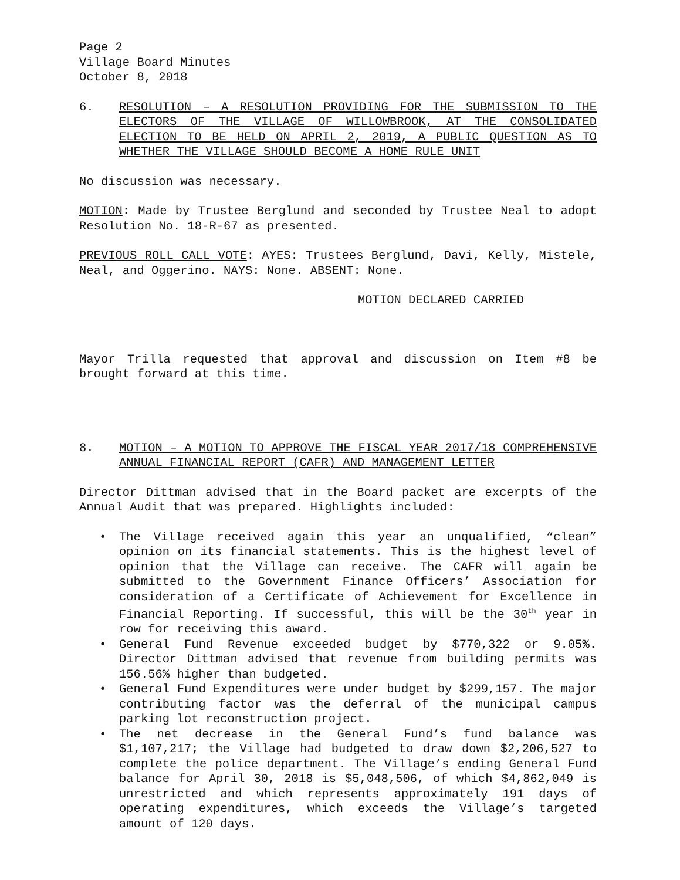Page 2
Village Board Minutes
October 8, 2018
6. RESOLUTION – A RESOLUTION PROVIDING FOR THE SUBMISSION TO THE ELECTORS OF THE VILLAGE OF WILLOWBROOK, AT THE CONSOLIDATED ELECTION TO BE HELD ON APRIL 2, 2019, A PUBLIC QUESTION AS TO WHETHER THE VILLAGE SHOULD BECOME A HOME RULE UNIT
No discussion was necessary.
MOTION: Made by Trustee Berglund and seconded by Trustee Neal to adopt Resolution No. 18-R-67 as presented.
PREVIOUS ROLL CALL VOTE: AYES: Trustees Berglund, Davi, Kelly, Mistele, Neal, and Oggerino. NAYS: None. ABSENT: None.
MOTION DECLARED CARRIED
Mayor Trilla requested that approval and discussion on Item #8 be brought forward at this time.
8. MOTION – A MOTION TO APPROVE THE FISCAL YEAR 2017/18 COMPREHENSIVE ANNUAL FINANCIAL REPORT (CAFR) AND MANAGEMENT LETTER
Director Dittman advised that in the Board packet are excerpts of the Annual Audit that was prepared. Highlights included:
• The Village received again this year an unqualified, “clean” opinion on its financial statements. This is the highest level of opinion that the Village can receive. The CAFR will again be submitted to the Government Finance Officers’ Association for consideration of a Certificate of Achievement for Excellence in Financial Reporting. If successful, this will be the 30<sup>th</sup> year in row for receiving this award.
• General Fund Revenue exceeded budget by $770,322 or 9.05%. Director Dittman advised that revenue from building permits was 156.56% higher than budgeted.
• General Fund Expenditures were under budget by $299,157. The major contributing factor was the deferral of the municipal campus parking lot reconstruction project.
• The net decrease in the General Fund’s fund balance was $1,107,217; the Village had budgeted to draw down $2,206,527 to complete the police department. The Village’s ending General Fund balance for April 30, 2018 is $5,048,506, of which $4,862,049 is unrestricted and which represents approximately 191 days of operating expenditures, which exceeds the Village’s targeted amount of 120 days.